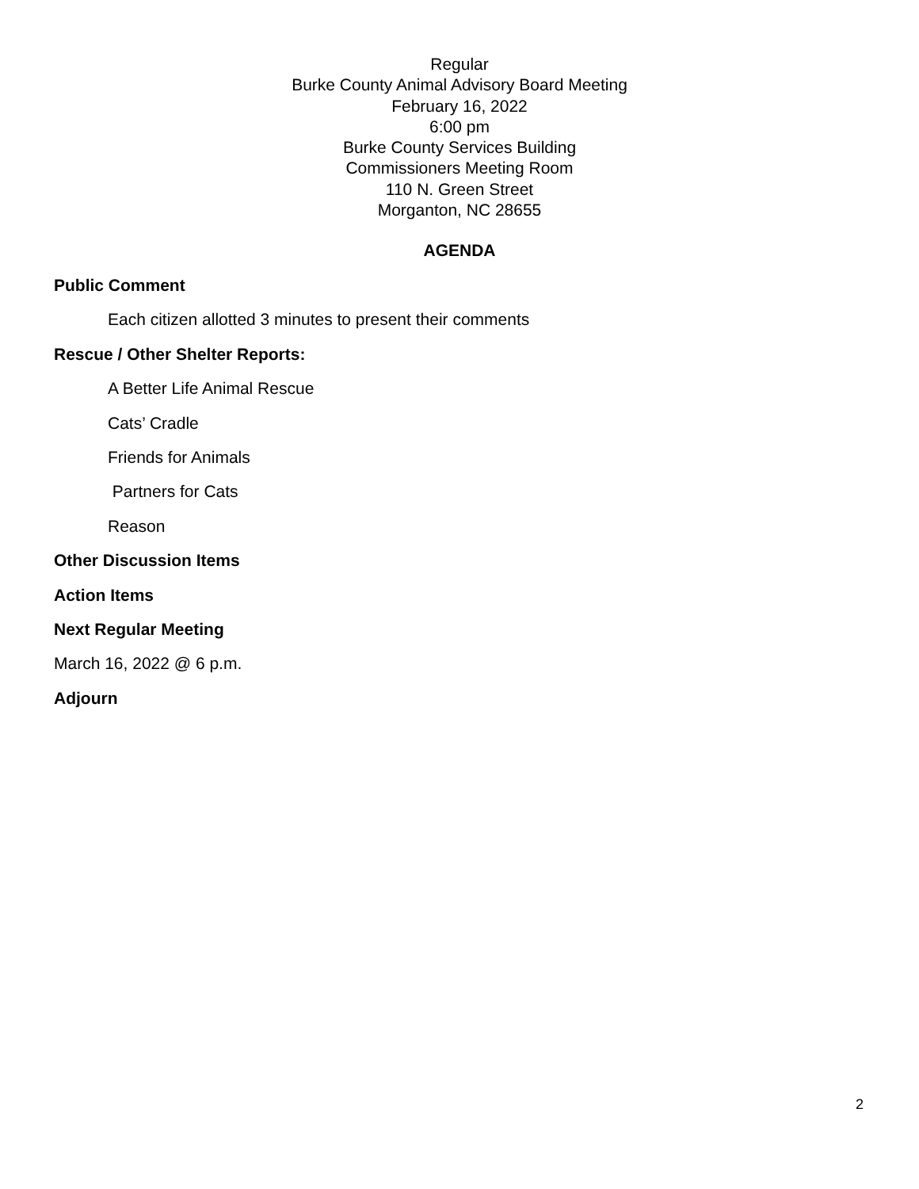Regular
Burke County Animal Advisory Board Meeting
February 16, 2022
6:00 pm
Burke County Services Building
Commissioners Meeting Room
110 N. Green Street
Morganton, NC 28655
AGENDA
Public Comment
Each citizen allotted 3 minutes to present their comments
Rescue / Other Shelter Reports:
A Better Life Animal Rescue
Cats’ Cradle
Friends for Animals
Partners for Cats
Reason
Other Discussion Items
Action Items
Next Regular Meeting
March 16, 2022 @ 6 p.m.
Adjourn
2